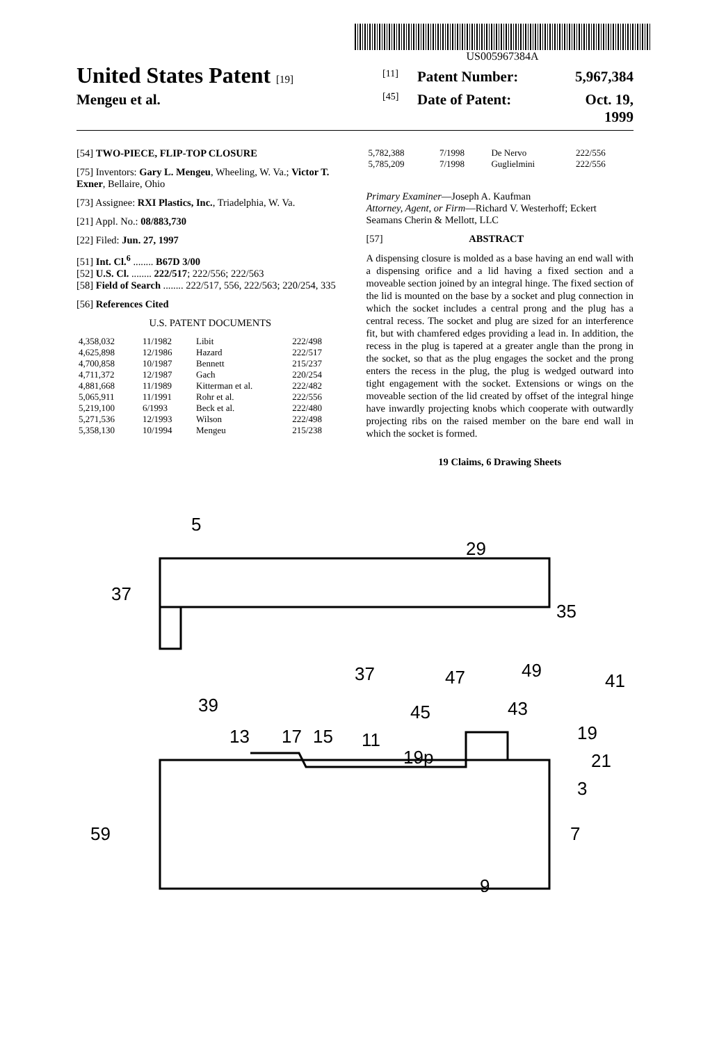US005967384A
United States Patent [19]
Mengeu et al.
[11] Patent Number: 5,967,384
[45] Date of Patent: Oct. 19, 1999
[54] TWO-PIECE, FLIP-TOP CLOSURE
[75] Inventors: Gary L. Mengeu, Wheeling, W. Va.; Victor T. Exner, Bellaire, Ohio
[73] Assignee: RXI Plastics, Inc., Triadelphia, W. Va.
[21] Appl. No.: 08/883,730
[22] Filed: Jun. 27, 1997
[51] Int. Cl.<sup>6</sup> ........ B67D 3/00
[52] U.S. Cl. ........ 222/517; 222/556; 222/563
[58] Field of Search ........ 222/517, 556, 222/563; 220/254, 335
[56] References Cited
U.S. PATENT DOCUMENTS
| 4,358,032 | 11/1982 | Libit | 222/498 |
| 4,625,898 | 12/1986 | Hazard | 222/517 |
| 4,700,858 | 10/1987 | Bennett | 215/237 |
| 4,711,372 | 12/1987 | Gach | 220/254 |
| 4,881,668 | 11/1989 | Kitterman et al. | 222/482 |
| 5,065,911 | 11/1991 | Rohr et al. | 222/556 |
| 5,219,100 | 6/1993 | Beck et al. | 222/480 |
| 5,271,536 | 12/1993 | Wilson | 222/498 |
| 5,358,130 | 10/1994 | Mengeu | 215/238 |
| 5,782,388 | 7/1998 | De Nervo | 222/556 |
| 5,785,209 | 7/1998 | Guglielmini | 222/556 |
Primary Examiner—Joseph A. Kaufman
Attorney, Agent, or Firm—Richard V. Westerhoff; Eckert Seamans Cherin & Mellott, LLC
[57] ABSTRACT
A dispensing closure is molded as a base having an end wall with a dispensing orifice and a lid having a fixed section and a moveable section joined by an integral hinge. The fixed section of the lid is mounted on the base by a socket and plug connection in which the socket includes a central prong and the plug has a central recess. The socket and plug are sized for an interference fit, but with chamfered edges providing a lead in. In addition, the recess in the plug is tapered at a greater angle than the prong in the socket, so that as the plug engages the socket and the prong enters the recess in the plug, the plug is wedged outward into tight engagement with the socket. Extensions or wings on the moveable section of the lid created by offset of the integral hinge have inwardly projecting knobs which cooperate with outwardly projecting ribs on the raised member on the bare end wall in which the socket is formed.
19 Claims, 6 Drawing Sheets
5
29
37
35
37
47
49
41
39
45
43
19
13
17
15
11
19p
21
3
59
7
9